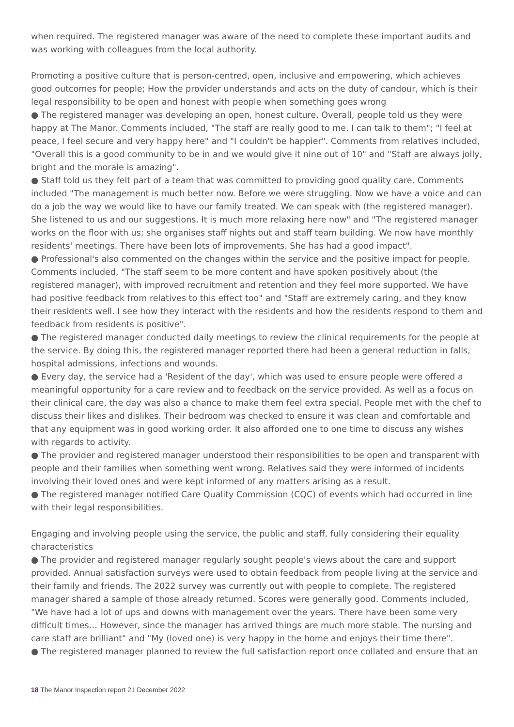when required. The registered manager was aware of the need to complete these important audits and was working with colleagues from the local authority.
Promoting a positive culture that is person-centred, open, inclusive and empowering, which achieves good outcomes for people; How the provider understands and acts on the duty of candour, which is their legal responsibility to be open and honest with people when something goes wrong
● The registered manager was developing an open, honest culture. Overall, people told us they were happy at The Manor. Comments included, "The staff are really good to me. I can talk to them"; "I feel at peace, I feel secure and very happy here" and "I couldn't be happier". Comments from relatives included, "Overall this is a good community to be in and we would give it nine out of 10" and "Staff are always jolly, bright and the morale is amazing".
● Staff told us they felt part of a team that was committed to providing good quality care. Comments included "The management is much better now. Before we were struggling. Now we have a voice and can do a job the way we would like to have our family treated. We can speak with (the registered manager). She listened to us and our suggestions. It is much more relaxing here now" and "The registered manager works on the floor with us; she organises staff nights out and staff team building. We now have monthly residents' meetings. There have been lots of improvements. She has had a good impact".
● Professional's also commented on the changes within the service and the positive impact for people. Comments included, "The staff seem to be more content and have spoken positively about (the registered manager), with improved recruitment and retention and they feel more supported. We have had positive feedback from relatives to this effect too" and "Staff are extremely caring, and they know their residents well. I see how they interact with the residents and how the residents respond to them and feedback from residents is positive".
● The registered manager conducted daily meetings to review the clinical requirements for the people at the service. By doing this, the registered manager reported there had been a general reduction in falls, hospital admissions, infections and wounds.
● Every day, the service had a 'Resident of the day', which was used to ensure people were offered a meaningful opportunity for a care review and to feedback on the service provided. As well as a focus on their clinical care, the day was also a chance to make them feel extra special. People met with the chef to discuss their likes and dislikes. Their bedroom was checked to ensure it was clean and comfortable and that any equipment was in good working order. It also afforded one to one time to discuss any wishes with regards to activity.
● The provider and registered manager understood their responsibilities to be open and transparent with people and their families when something went wrong. Relatives said they were informed of incidents involving their loved ones and were kept informed of any matters arising as a result.
● The registered manager notified Care Quality Commission (CQC) of events which had occurred in line with their legal responsibilities.
Engaging and involving people using the service, the public and staff, fully considering their equality characteristics
● The provider and registered manager regularly sought people's views about the care and support provided. Annual satisfaction surveys were used to obtain feedback from people living at the service and their family and friends. The 2022 survey was currently out with people to complete. The registered manager shared a sample of those already returned. Scores were generally good. Comments included, "We have had a lot of ups and downs with management over the years. There have been some very difficult times… However, since the manager has arrived things are much more stable. The nursing and care staff are brilliant" and "My (loved one) is very happy in the home and enjoys their time there".
● The registered manager planned to review the full satisfaction report once collated and ensure that an
18 The Manor Inspection report 21 December 2022